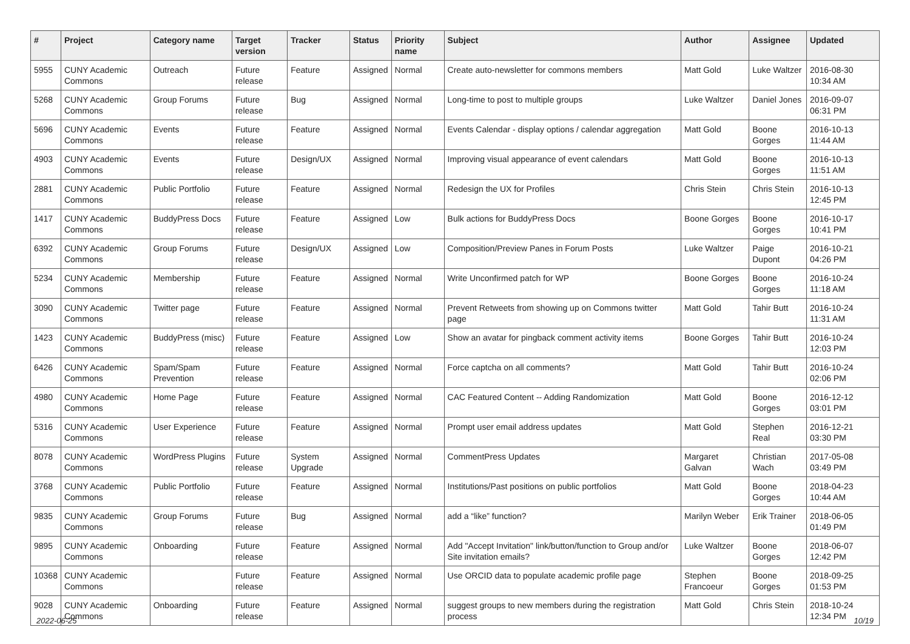| # | Project | Category name | Target version | Tracker | Status | Priority name | Subject | Author | Assignee | Updated |
| --- | --- | --- | --- | --- | --- | --- | --- | --- | --- | --- |
| 5955 | CUNY Academic Commons | Outreach | Future release | Feature | Assigned | Normal | Create auto-newsletter for commons members | Matt Gold | Luke Waltzer | 2016-08-30 10:34 AM |
| 5268 | CUNY Academic Commons | Group Forums | Future release | Bug | Assigned | Normal | Long-time to post to multiple groups | Luke Waltzer | Daniel Jones | 2016-09-07 06:31 PM |
| 5696 | CUNY Academic Commons | Events | Future release | Feature | Assigned | Normal | Events Calendar - display options / calendar aggregation | Matt Gold | Boone Gorges | 2016-10-13 11:44 AM |
| 4903 | CUNY Academic Commons | Events | Future release | Design/UX | Assigned | Normal | Improving visual appearance of event calendars | Matt Gold | Boone Gorges | 2016-10-13 11:51 AM |
| 2881 | CUNY Academic Commons | Public Portfolio | Future release | Feature | Assigned | Normal | Redesign the UX for Profiles | Chris Stein | Chris Stein | 2016-10-13 12:45 PM |
| 1417 | CUNY Academic Commons | BuddyPress Docs | Future release | Feature | Assigned | Low | Bulk actions for BuddyPress Docs | Boone Gorges | Boone Gorges | 2016-10-17 10:41 PM |
| 6392 | CUNY Academic Commons | Group Forums | Future release | Design/UX | Assigned | Low | Composition/Preview Panes in Forum Posts | Luke Waltzer | Paige Dupont | 2016-10-21 04:26 PM |
| 5234 | CUNY Academic Commons | Membership | Future release | Feature | Assigned | Normal | Write Unconfirmed patch for WP | Boone Gorges | Boone Gorges | 2016-10-24 11:18 AM |
| 3090 | CUNY Academic Commons | Twitter page | Future release | Feature | Assigned | Normal | Prevent Retweets from showing up on Commons twitter page | Matt Gold | Tahir Butt | 2016-10-24 11:31 AM |
| 1423 | CUNY Academic Commons | BuddyPress (misc) | Future release | Feature | Assigned | Low | Show an avatar for pingback comment activity items | Boone Gorges | Tahir Butt | 2016-10-24 12:03 PM |
| 6426 | CUNY Academic Commons | Spam/Spam Prevention | Future release | Feature | Assigned | Normal | Force captcha on all comments? | Matt Gold | Tahir Butt | 2016-10-24 02:06 PM |
| 4980 | CUNY Academic Commons | Home Page | Future release | Feature | Assigned | Normal | CAC Featured Content -- Adding Randomization | Matt Gold | Boone Gorges | 2016-12-12 03:01 PM |
| 5316 | CUNY Academic Commons | User Experience | Future release | Feature | Assigned | Normal | Prompt user email address updates | Matt Gold | Stephen Real | 2016-12-21 03:30 PM |
| 8078 | CUNY Academic Commons | WordPress Plugins | Future release | System Upgrade | Assigned | Normal | CommentPress Updates | Margaret Galvan | Christian Wach | 2017-05-08 03:49 PM |
| 3768 | CUNY Academic Commons | Public Portfolio | Future release | Feature | Assigned | Normal | Institutions/Past positions on public portfolios | Matt Gold | Boone Gorges | 2018-04-23 10:44 AM |
| 9835 | CUNY Academic Commons | Group Forums | Future release | Bug | Assigned | Normal | add a “like” function? | Marilyn Weber | Erik Trainer | 2018-06-05 01:49 PM |
| 9895 | CUNY Academic Commons | Onboarding | Future release | Feature | Assigned | Normal | Add "Accept Invitation" link/button/function to Group and/or Site invitation emails? | Luke Waltzer | Boone Gorges | 2018-06-07 12:42 PM |
| 10368 | CUNY Academic Commons | | Future release | Feature | Assigned | Normal | Use ORCID data to populate academic profile page | Stephen Francoeur | Boone Gorges | 2018-09-25 01:53 PM |
| 9028 | CUNY Academic Commons | Onboarding | Future release | Feature | Assigned | Normal | suggest groups to new members during the registration process | Matt Gold | Chris Stein | 2018-10-24 12:34 PM |
2022-06-25 10/19